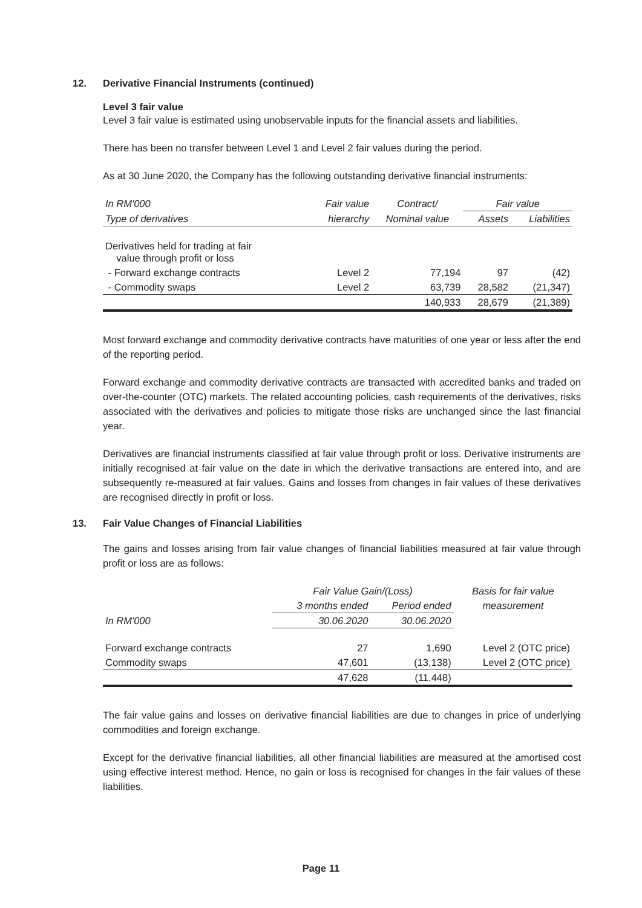12. Derivative Financial Instruments (continued)
Level 3 fair value
Level 3 fair value is estimated using unobservable inputs for the financial assets and liabilities.
There has been no transfer between Level 1 and Level 2 fair values during the period.
As at 30 June 2020, the Company has the following outstanding derivative financial instruments:
| In RM'000 | Fair value | Contract/ | Fair value | |
| --- | --- | --- | --- | --- |
| Type of derivatives | hierarchy | Nominal value | Assets | Liabilities |
| Derivatives held for trading at fair value through profit or loss | | | | |
| - Forward exchange contracts | Level 2 | 77,194 | 97 | (42) |
| - Commodity swaps | Level 2 | 63,739 | 28,582 | (21,347) |
| | | 140,933 | 28,679 | (21,389) |
Most forward exchange and commodity derivative contracts have maturities of one year or less after the end of the reporting period.
Forward exchange and commodity derivative contracts are transacted with accredited banks and traded on over-the-counter (OTC) markets. The related accounting policies, cash requirements of the derivatives, risks associated with the derivatives and policies to mitigate those risks are unchanged since the last financial year.
Derivatives are financial instruments classified at fair value through profit or loss. Derivative instruments are initially recognised at fair value on the date in which the derivative transactions are entered into, and are subsequently re-measured at fair values. Gains and losses from changes in fair values of these derivatives are recognised directly in profit or loss.
13. Fair Value Changes of Financial Liabilities
The gains and losses arising from fair value changes of financial liabilities measured at fair value through profit or loss are as follows:
| | Fair Value Gain/(Loss) | | Basis for fair value |
| --- | --- | --- | --- |
| | 3 months ended | Period ended | measurement |
| In RM'000 | 30.06.2020 | 30.06.2020 | |
| Forward exchange contracts | 27 | 1,690 | Level 2 (OTC price) |
| Commodity swaps | 47,601 | (13,138) | Level 2 (OTC price) |
| | 47,628 | (11,448) | |
The fair value gains and losses on derivative financial liabilities are due to changes in price of underlying commodities and foreign exchange.
Except for the derivative financial liabilities, all other financial liabilities are measured at the amortised cost using effective interest method. Hence, no gain or loss is recognised for changes in the fair values of these liabilities.
Page 11